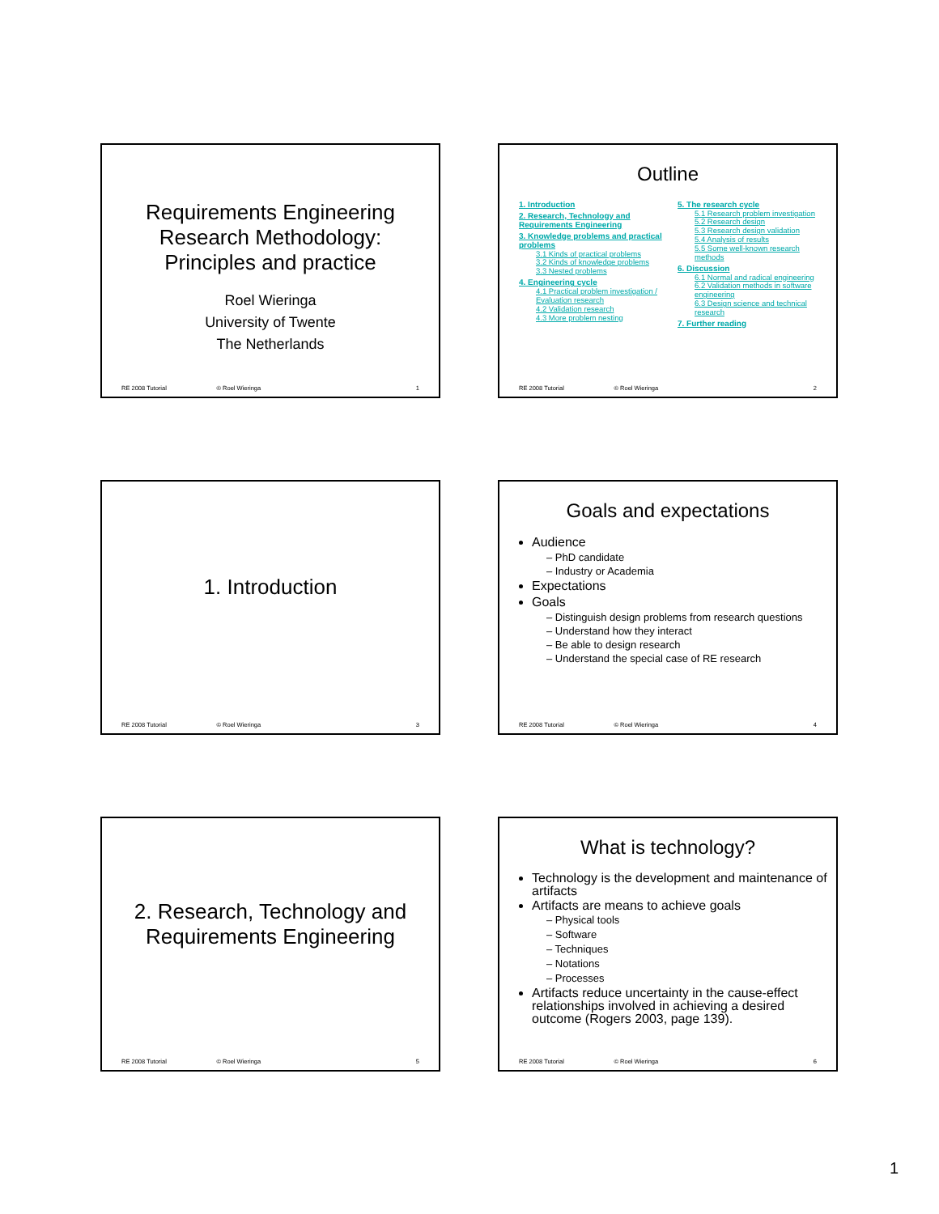Requirements Engineering
Research Methodology:
Principles and practice
Roel Wieringa
University of Twente
The Netherlands
RE 2008 Tutorial © Roel Wieringa 1
Outline
1. Introduction
2. Research, Technology and Requirements Engineering
3. Knowledge problems and practical problems
3.1 Kinds of practical problems
3.2 Kinds of knowledge problems
3.3 Nested problems
4. Engineering cycle
4.1 Practical problem investigation / Evaluation research
4.2 Validation research
4.3 More problem nesting
5. The research cycle
5.1 Research problem investigation
5.2 Research design
5.3 Research design validation
5.4 Analysis of results
5.5 Some well-known research methods
6. Discussion
6.1 Normal and radical engineering
6.2 Validation methods in software engineering
6.3 Design science and technical research
7. Further reading
RE 2008 Tutorial © Roel Wieringa 2
1. Introduction
RE 2008 Tutorial © Roel Wieringa 3
Goals and expectations
Audience
– PhD candidate
– Industry or Academia
Expectations
Goals
– Distinguish design problems from research questions
– Understand how they interact
– Be able to design research
– Understand the special case of RE research
RE 2008 Tutorial © Roel Wieringa 4
2. Research, Technology and
Requirements Engineering
RE 2008 Tutorial © Roel Wieringa 5
What is technology?
Technology is the development and maintenance of artifacts
Artifacts are means to achieve goals
– Physical tools
– Software
– Techniques
– Notations
– Processes
Artifacts reduce uncertainty in the cause-effect relationships involved in achieving a desired outcome (Rogers 2003, page 139).
RE 2008 Tutorial © Roel Wieringa 6
1